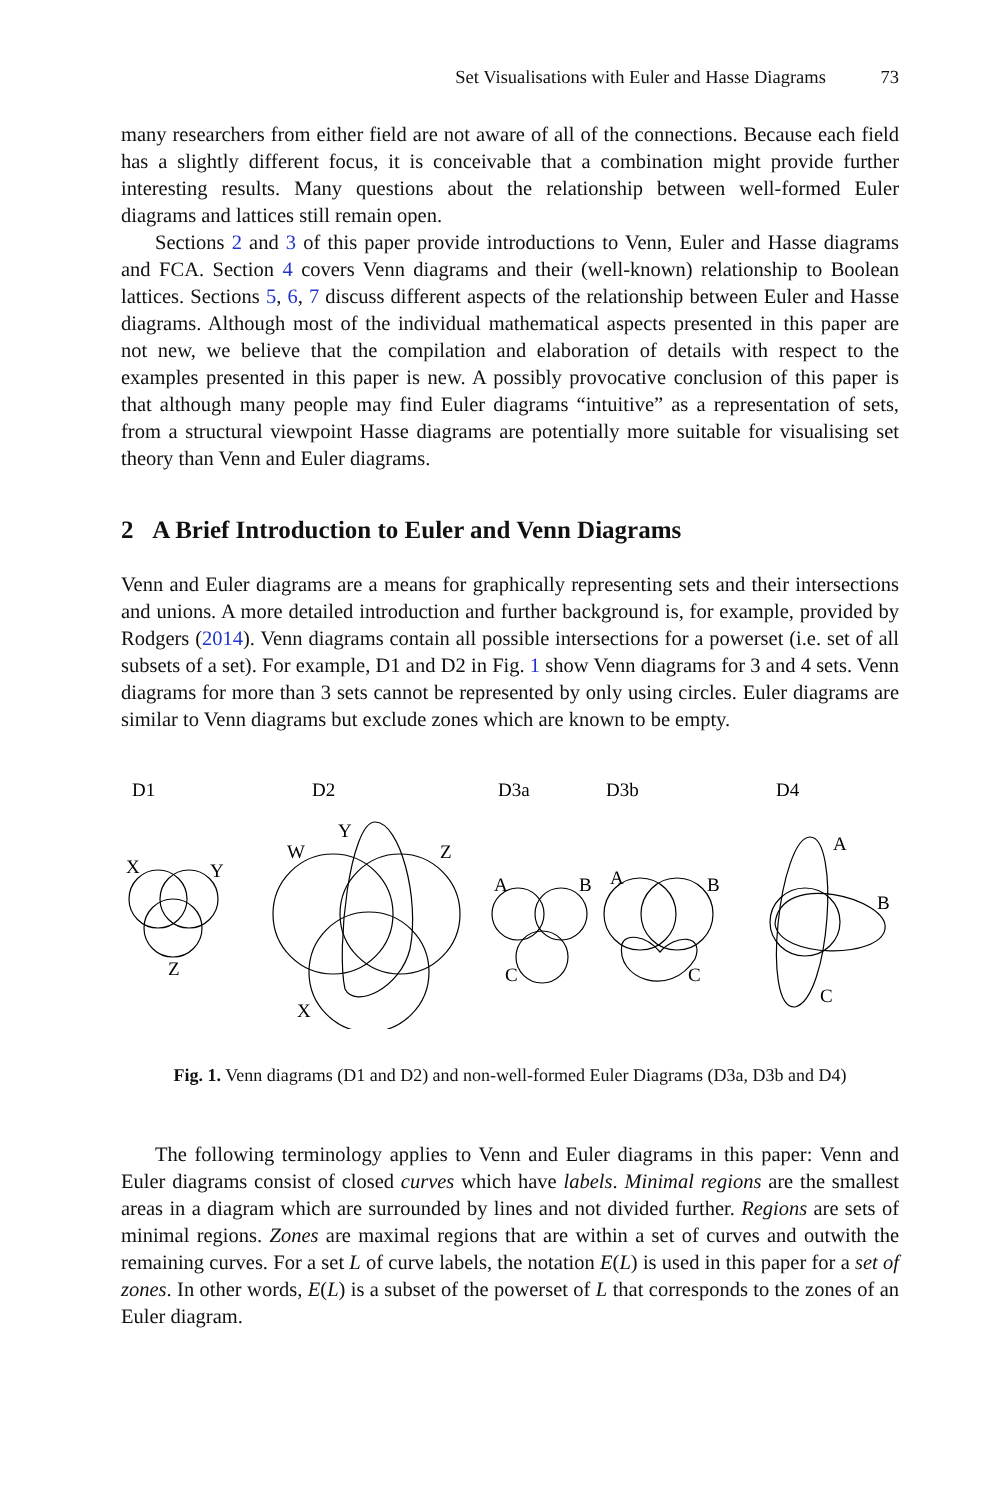Set Visualisations with Euler and Hasse Diagrams 73
many researchers from either field are not aware of all of the connections. Because each field has a slightly different focus, it is conceivable that a combination might provide further interesting results. Many questions about the relationship between well-formed Euler diagrams and lattices still remain open.
Sections 2 and 3 of this paper provide introductions to Venn, Euler and Hasse diagrams and FCA. Section 4 covers Venn diagrams and their (well-known) relationship to Boolean lattices. Sections 5, 6, 7 discuss different aspects of the relationship between Euler and Hasse diagrams. Although most of the individual mathematical aspects presented in this paper are not new, we believe that the compilation and elaboration of details with respect to the examples presented in this paper is new. A possibly provocative conclusion of this paper is that although many people may find Euler diagrams “intuitive” as a representation of sets, from a structural viewpoint Hasse diagrams are potentially more suitable for visualising set theory than Venn and Euler diagrams.
2 A Brief Introduction to Euler and Venn Diagrams
Venn and Euler diagrams are a means for graphically representing sets and their intersections and unions. A more detailed introduction and further background is, for example, provided by Rodgers (2014). Venn diagrams contain all possible intersections for a powerset (i.e. set of all subsets of a set). For example, D1 and D2 in Fig. 1 show Venn diagrams for 3 and 4 sets. Venn diagrams for more than 3 sets cannot be represented by only using circles. Euler diagrams are similar to Venn diagrams but exclude zones which are known to be empty.
D1
D2
D3a
D3b
D4
X
Y
Z
W
Y
Z
X
A
B
C
A
B
C
A
B
C
Fig. 1. Venn diagrams (D1 and D2) and non-well-formed Euler Diagrams (D3a, D3b and D4)
The following terminology applies to Venn and Euler diagrams in this paper: Venn and Euler diagrams consist of closed curves which have labels. Minimal regions are the smallest areas in a diagram which are surrounded by lines and not divided further. Regions are sets of minimal regions. Zones are maximal regions that are within a set of curves and outwith the remaining curves. For a set L of curve labels, the notation E(L) is used in this paper for a set of zones. In other words, E(L) is a subset of the powerset of L that corresponds to the zones of an Euler diagram.